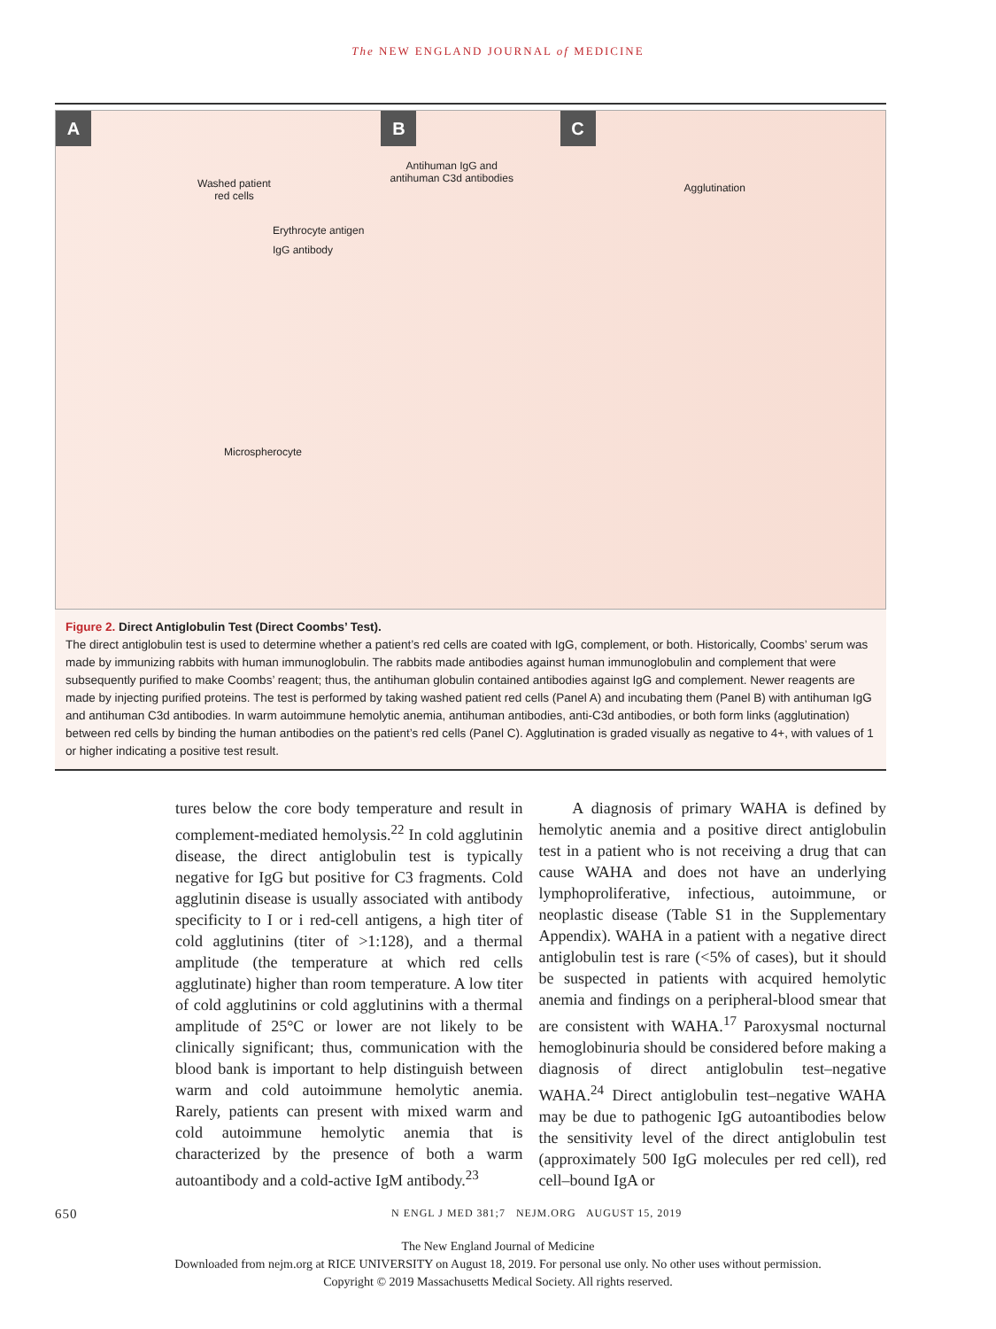The NEW ENGLAND JOURNAL of MEDICINE
A
Washed patient
red cells
Erythrocyte antigen
IgG antibody
Microspherocyte
B
Antihuman IgG and
antihuman C3d antibodies
C
Agglutination
Figure 2. Direct Antiglobulin Test (Direct Coombs’ Test).
The direct antiglobulin test is used to determine whether a patient’s red cells are coated with IgG, complement, or both. Historically, Coombs’ serum was made by immunizing rabbits with human immunoglobulin. The rabbits made antibodies against human immunoglobulin and complement that were subsequently purified to make Coombs’ reagent; thus, the antihuman globulin contained antibodies against IgG and complement. Newer reagents are made by injecting purified proteins. The test is performed by taking washed patient red cells (Panel A) and incubating them (Panel B) with antihuman IgG and antihuman C3d antibodies. In warm autoimmune hemolytic anemia, antihuman antibodies, anti-C3d antibodies, or both form links (agglutination) between red cells by binding the human antibodies on the patient’s red cells (Panel C). Agglutination is graded visually as negative to 4+, with values of 1 or higher indicating a positive test result.
tures below the core body temperature and result in complement-mediated hemolysis.<sup>22</sup> In cold agglutinin disease, the direct antiglobulin test is typically negative for IgG but positive for C3 fragments. Cold agglutinin disease is usually associated with antibody specificity to I or i red-cell antigens, a high titer of cold agglutinins (titer of >1:128), and a thermal amplitude (the temperature at which red cells agglutinate) higher than room temperature. A low titer of cold agglutinins or cold agglutinins with a thermal amplitude of 25°C or lower are not likely to be clinically significant; thus, communication with the blood bank is important to help distinguish between warm and cold autoimmune hemolytic anemia. Rarely, patients can present with mixed warm and cold autoimmune hemolytic anemia that is characterized by the presence of both a warm autoantibody and a cold-active IgM antibody.<sup>23</sup>
A diagnosis of primary WAHA is defined by hemolytic anemia and a positive direct antiglobulin test in a patient who is not receiving a drug that can cause WAHA and does not have an underlying lymphoproliferative, infectious, autoimmune, or neoplastic disease (Table S1 in the Supplementary Appendix). WAHA in a patient with a negative direct antiglobulin test is rare (<5% of cases), but it should be suspected in patients with acquired hemolytic anemia and findings on a peripheral-blood smear that are consistent with WAHA.<sup>17</sup> Paroxysmal nocturnal hemoglobinuria should be considered before making a diagnosis of direct antiglobulin test–negative WAHA.<sup>24</sup> Direct antiglobulin test–negative WAHA may be due to pathogenic IgG autoantibodies below the sensitivity level of the direct antiglobulin test (approximately 500 IgG molecules per red cell), red cell–bound IgA or
650 N ENGL J MED 381;7 NEJM.ORG AUGUST 15, 2019
The New England Journal of Medicine
Downloaded from nejm.org at RICE UNIVERSITY on August 18, 2019. For personal use only. No other uses without permission.
Copyright © 2019 Massachusetts Medical Society. All rights reserved.